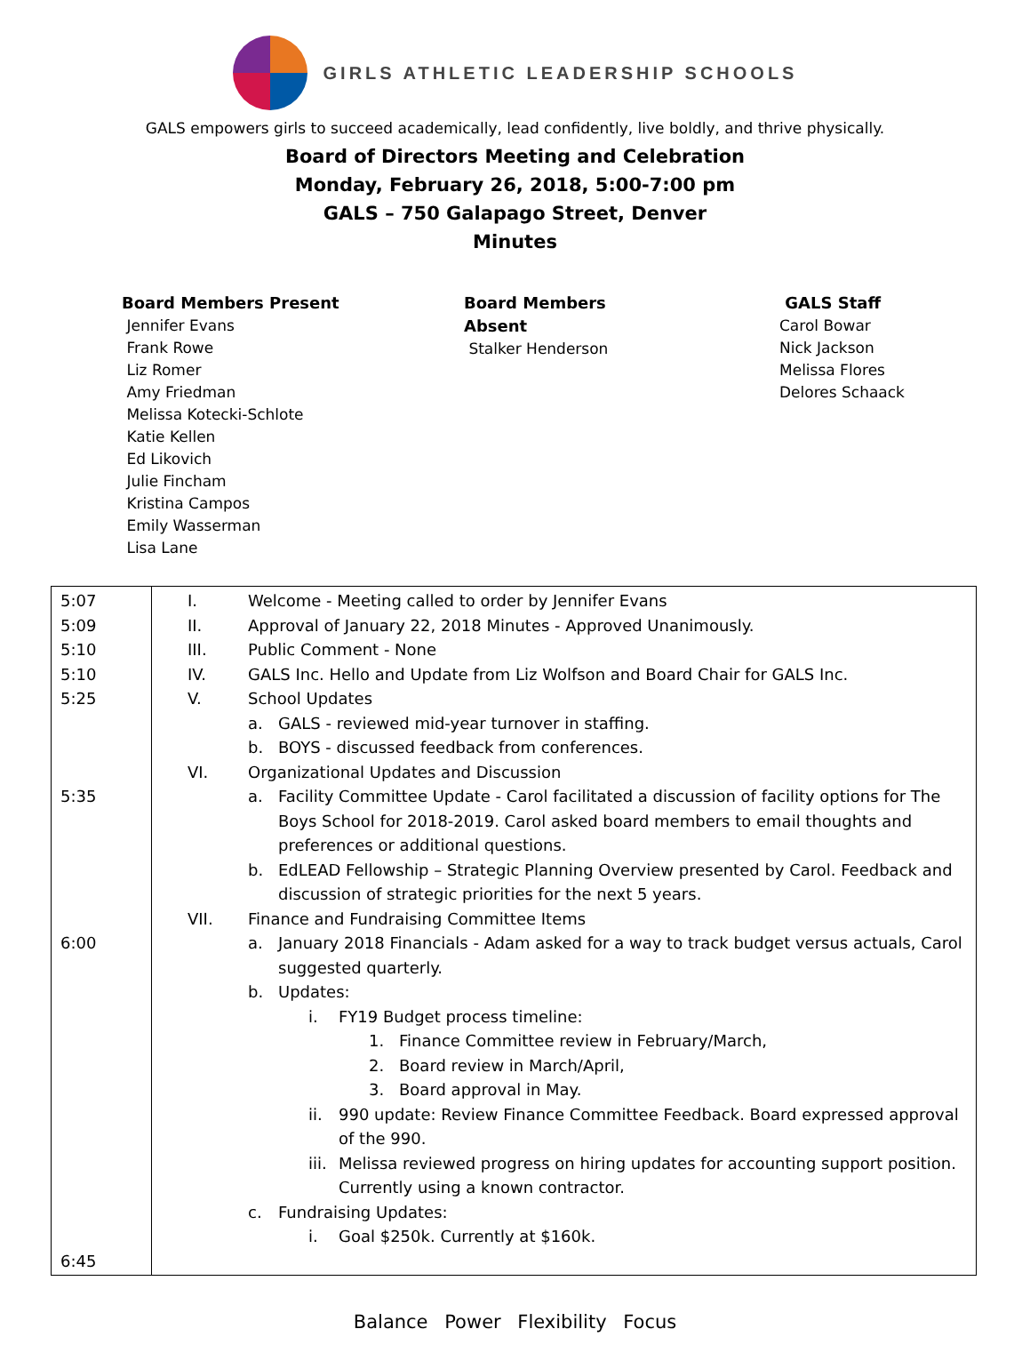GIRLS ATHLETIC LEADERSHIP SCHOOLS
GALS empowers girls to succeed academically, lead confidently, live boldly, and thrive physically.
Board of Directors Meeting and Celebration
Monday, February 26, 2018, 5:00-7:00 pm
GALS – 750 Galapago Street, Denver
Minutes
Board Members Present
Jennifer Evans
Frank Rowe
Liz Romer
Amy Friedman
Melissa Kotecki-Schlote
Katie Kellen
Ed Likovich
Julie Fincham
Kristina Campos
Emily Wasserman
Lisa Lane
Board Members
Absent
Stalker Henderson
GALS Staff
Carol Bowar
Nick Jackson
Melissa Flores
Delores Schaack
| 5:07 5:09 5:10 5:10 5:25 5:35 6:00 6:45 | I. Welcome - Meeting called to order by Jennifer Evans II. Approval of January 22, 2018 Minutes - Approved Unanimously. III. Public Comment - None IV. GALS Inc. Hello and Update from Liz Wolfson and Board Chair for GALS Inc. V. School Updates a. GALS - reviewed mid-year turnover in staffing. b. BOYS - discussed feedback from conferences. VI. Organizational Updates and Discussion a. Facility Committee Update - Carol facilitated a discussion of facility options for The Boys School for 2018-2019. Carol asked board members to email thoughts and preferences or additional questions. b. EdLEAD Fellowship – Strategic Planning Overview presented by Carol. Feedback and discussion of strategic priorities for the next 5 years. VII. Finance and Fundraising Committee Items a. January 2018 Financials - Adam asked for a way to track budget versus actuals, Carol suggested quarterly. b. Updates: i. FY19 Budget process timeline: 1. Finance Committee review in February/March, 2. Board review in March/April, 3. Board approval in May. ii. 990 update: Review Finance Committee Feedback. Board expressed approval of the 990. iii. Melissa reviewed progress on hiring updates for accounting support position. Currently using a known contractor. c. Fundraising Updates: i. Goal $250k. Currently at $160k. |
Balance Power Flexibility Focus